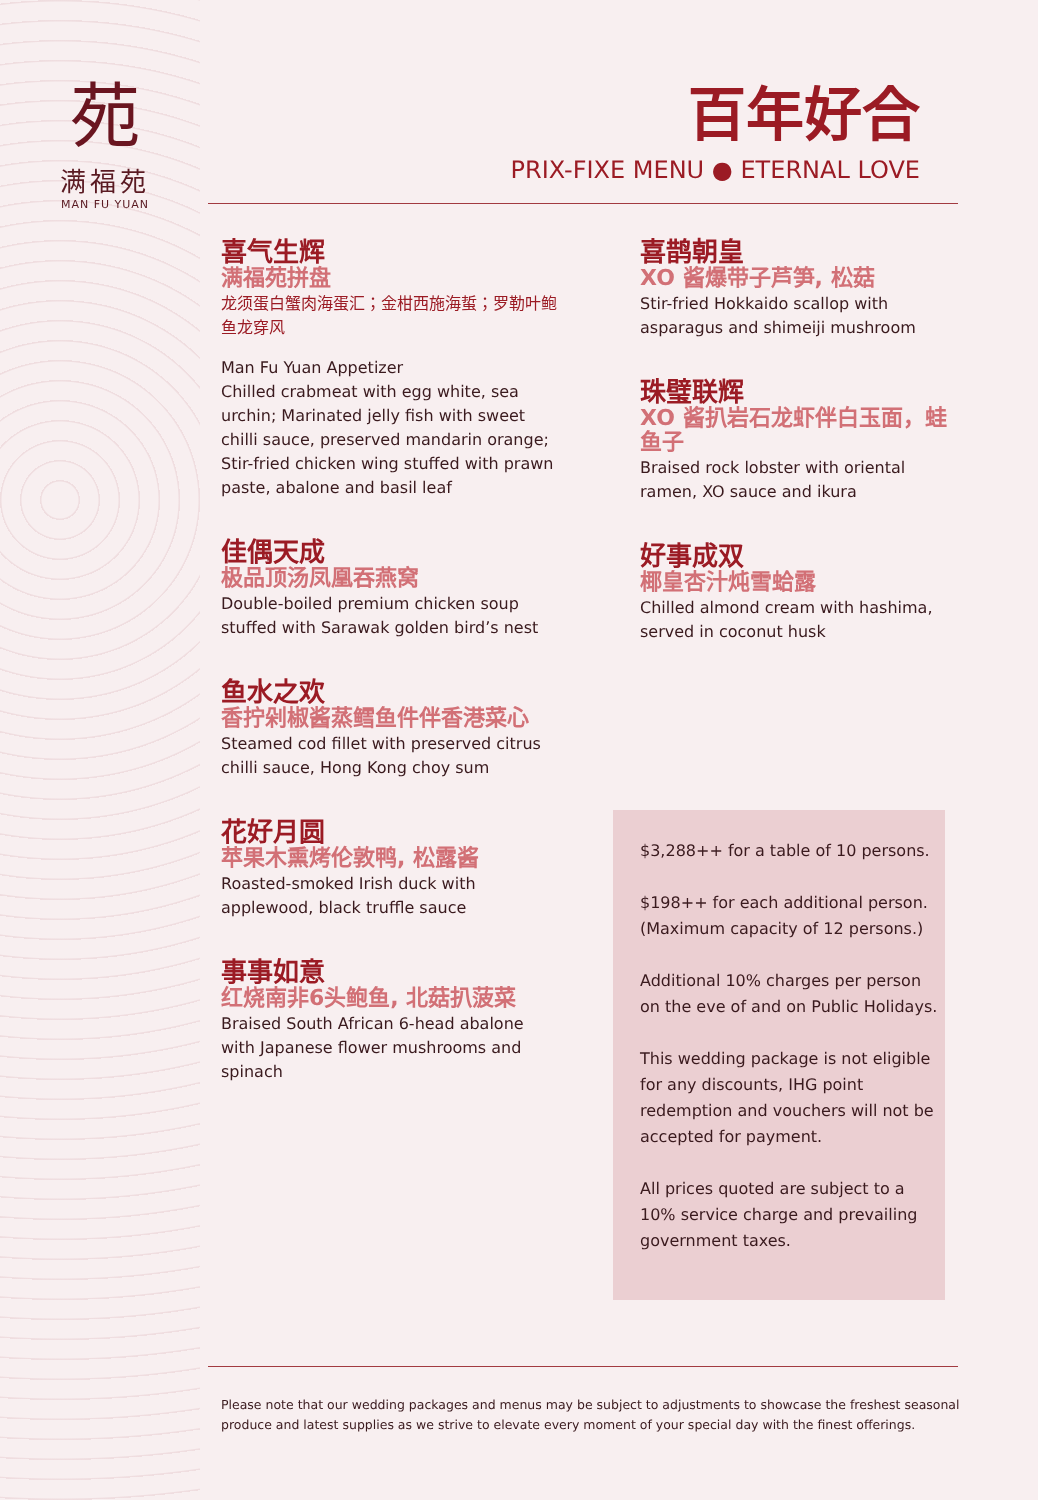苑
满福苑
MAN FU YUAN
百年好合
PRIX-FIXE MENU ● ETERNAL LOVE
喜气生辉
满福苑拼盘
龙须蛋白蟹肉海蛋汇；金柑西施海蜇；罗勒叶鲍鱼龙穿风
Man Fu Yuan Appetizer
Chilled crabmeat with egg white, sea urchin; Marinated jelly fish with sweet chilli sauce, preserved mandarin orange; Stir-fried chicken wing stuffed with prawn paste, abalone and basil leaf
佳偶天成
极品顶汤凤凰吞燕窝
Double-boiled premium chicken soup stuffed with Sarawak golden bird’s nest
鱼水之欢
香拧剁椒酱蒸鳕鱼件伴香港菜心
Steamed cod fillet with preserved citrus chilli sauce, Hong Kong choy sum
花好月圆
苹果木熏烤伦敦鸭, 松露酱
Roasted-smoked Irish duck with applewood, black truffle sauce
事事如意
红烧南非6头鲍鱼, 北菇扒菠菜
Braised South African 6-head abalone with Japanese flower mushrooms and spinach
喜鹊朝皇
XO 酱爆带子芦笋, 松菇
Stir-fried Hokkaido scallop with asparagus and shimeiji mushroom
珠璧联辉
XO 酱扒岩石龙虾伴白玉面，蛙鱼子
Braised rock lobster with oriental ramen, XO sauce and ikura
好事成双
椰皇杏汁炖雪蛤露
Chilled almond cream with hashima, served in coconut husk
$3,288++ for a table of 10 persons.
$198++ for each additional person. (Maximum capacity of 12 persons.)
Additional 10% charges per person on the eve of and on Public Holidays.
This wedding package is not eligible for any discounts, IHG point redemption and vouchers will not be accepted for payment.
All prices quoted are subject to a 10% service charge and prevailing government taxes.
Please note that our wedding packages and menus may be subject to adjustments to showcase the freshest seasonal produce and latest supplies as we strive to elevate every moment of your special day with the finest offerings.